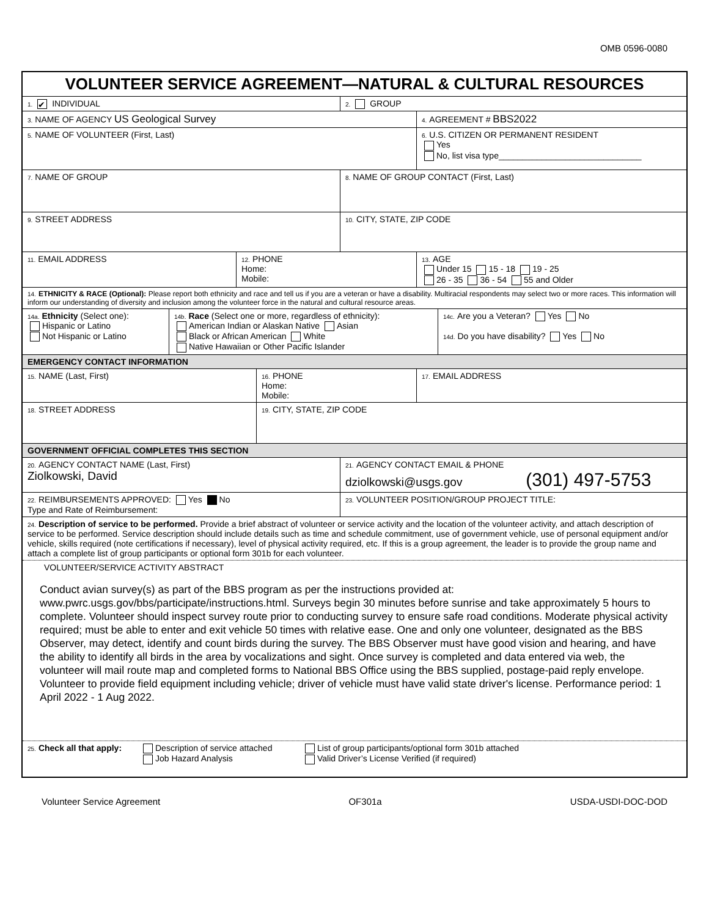OMB 0596-0080
VOLUNTEER SERVICE AGREEMENT—NATURAL & CULTURAL RESOURCES
1. ✔ INDIVIDUAL
2. GROUP
3. NAME OF AGENCY US Geological Survey
4. AGREEMENT # BBS2022
5. NAME OF VOLUNTEER (First, Last)
6. U.S. CITIZEN OR PERMANENT RESIDENT
Yes
No, list visa type______________________________
7. NAME OF GROUP
8. NAME OF GROUP CONTACT (First, Last)
9. STREET ADDRESS
10. CITY, STATE, ZIP CODE
11. EMAIL ADDRESS
12. PHONE
Home:
Mobile:
13. AGE
Under 15 15 - 18 19 - 25
26 - 35 36 - 54 55 and Older
14. ETHNICITY & RACE (Optional): Please report both ethnicity and race and tell us if you are a veteran or have a disability. Multiracial respondents may select two or more races. This information will inform our understanding of diversity and inclusion among the volunteer force in the natural and cultural resource areas.
14a. Ethnicity (Select one):
Hispanic or Latino
Not Hispanic or Latino
14b. Race (Select one or more, regardless of ethnicity):
American Indian or Alaskan Native Asian
Black or African American White
Native Hawaiian or Other Pacific Islander
14c. Are you a Veteran? Yes No
14d. Do you have disability? Yes No
EMERGENCY CONTACT INFORMATION
15. NAME (Last, First)
16. PHONE
Home:
Mobile:
17. EMAIL ADDRESS
18. STREET ADDRESS
19. CITY, STATE, ZIP CODE
GOVERNMENT OFFICIAL COMPLETES THIS SECTION
20. AGENCY CONTACT NAME (Last, First)
Ziolkowski, David
21. AGENCY CONTACT EMAIL & PHONE
dziolkowski@usgs.gov (301) 497-5753
22. REIMBURSEMENTS APPROVED: Yes No
Type and Rate of Reimbursement:
23. VOLUNTEER POSITION/GROUP PROJECT TITLE:
24. Description of service to be performed. Provide a brief abstract of volunteer or service activity and the location of the volunteer activity, and attach description of service to be performed. Service description should include details such as time and schedule commitment, use of government vehicle, use of personal equipment and/or vehicle, skills required (note certifications if necessary), level of physical activity required, etc. If this is a group agreement, the leader is to provide the group name and attach a complete list of group participants or optional form 301b for each volunteer.
VOLUNTEER/SERVICE ACTIVITY ABSTRACT
Conduct avian survey(s) as part of the BBS program as per the instructions provided at: www.pwrc.usgs.gov/bbs/participate/instructions.html. Surveys begin 30 minutes before sunrise and take approximately 5 hours to complete. Volunteer should inspect survey route prior to conducting survey to ensure safe road conditions. Moderate physical activity required; must be able to enter and exit vehicle 50 times with relative ease. One and only one volunteer, designated as the BBS Observer, may detect, identify and count birds during the survey. The BBS Observer must have good vision and hearing, and have the ability to identify all birds in the area by vocalizations and sight. Once survey is completed and data entered via web, the volunteer will mail route map and completed forms to National BBS Office using the BBS supplied, postage-paid reply envelope. Volunteer to provide field equipment including vehicle; driver of vehicle must have valid state driver's license. Performance period: 1 April 2022 - 1 Aug 2022.
25. Check all that apply:
Description of service attached
Job Hazard Analysis
List of group participants/optional form 301b attached
Valid Driver’s License Verified (if required)
Volunteer Service Agreement OF301a USDA-USDI-DOC-DOD